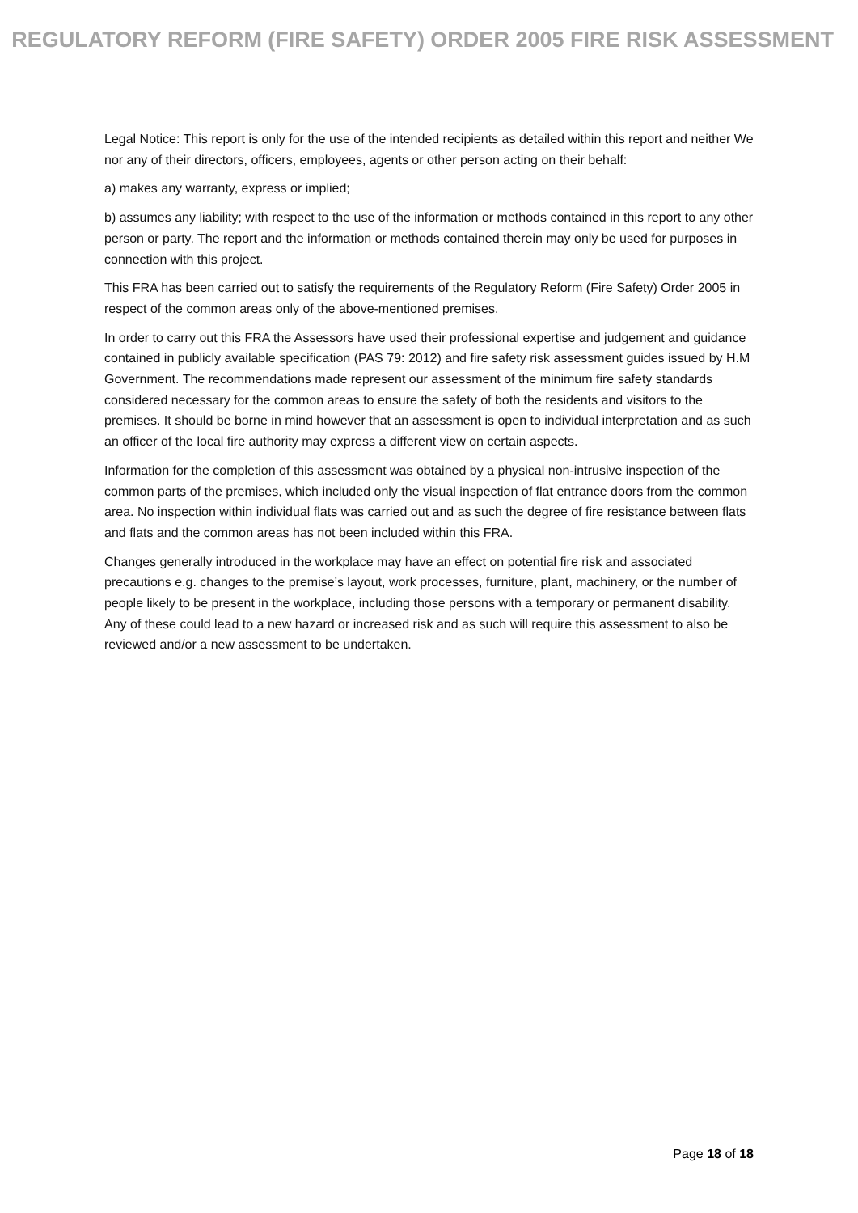REGULATORY REFORM (FIRE SAFETY) ORDER 2005 FIRE RISK ASSESSMENT
Legal Notice: This report is only for the use of the intended recipients as detailed within this report and neither We nor any of their directors, officers, employees, agents or other person acting on their behalf:
a) makes any warranty, express or implied;
b) assumes any liability; with respect to the use of the information or methods contained in this report to any other person or party. The report and the information or methods contained therein may only be used for purposes in connection with this project.
This FRA has been carried out to satisfy the requirements of the Regulatory Reform (Fire Safety) Order 2005 in respect of the common areas only of the above-mentioned premises.
In order to carry out this FRA the Assessors have used their professional expertise and judgement and guidance contained in publicly available specification (PAS 79: 2012) and fire safety risk assessment guides issued by H.M Government. The recommendations made represent our assessment of the minimum fire safety standards considered necessary for the common areas to ensure the safety of both the residents and visitors to the premises. It should be borne in mind however that an assessment is open to individual interpretation and as such an officer of the local fire authority may express a different view on certain aspects.
Information for the completion of this assessment was obtained by a physical non-intrusive inspection of the common parts of the premises, which included only the visual inspection of flat entrance doors from the common area. No inspection within individual flats was carried out and as such the degree of fire resistance between flats and flats and the common areas has not been included within this FRA.
Changes generally introduced in the workplace may have an effect on potential fire risk and associated precautions e.g. changes to the premise’s layout, work processes, furniture, plant, machinery, or the number of people likely to be present in the workplace, including those persons with a temporary or permanent disability. Any of these could lead to a new hazard or increased risk and as such will require this assessment to also be reviewed and/or a new assessment to be undertaken.
Page 18 of 18